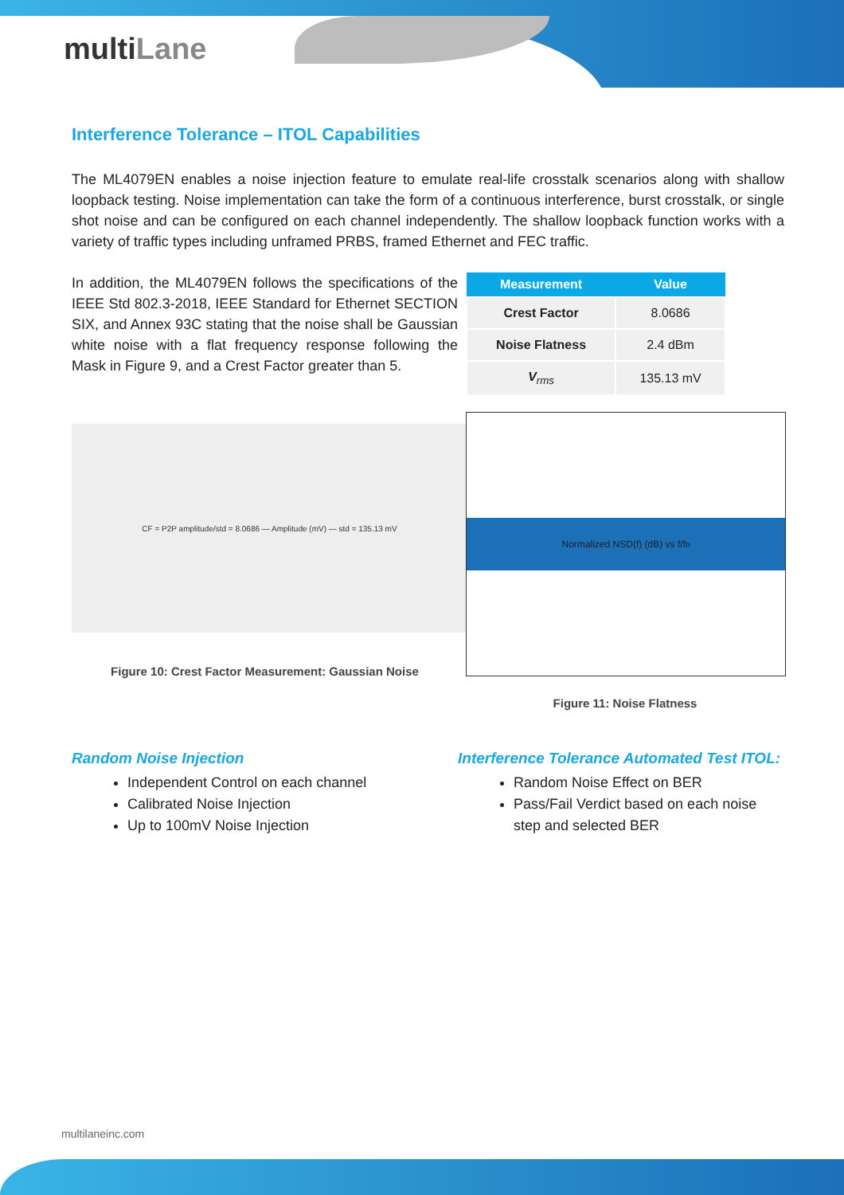multiLane
Interference Tolerance – ITOL Capabilities
The ML4079EN enables a noise injection feature to emulate real-life crosstalk scenarios along with shallow loopback testing. Noise implementation can take the form of a continuous interference, burst crosstalk, or single shot noise and can be configured on each channel independently. The shallow loopback function works with a variety of traffic types including unframed PRBS, framed Ethernet and FEC traffic.
In addition, the ML4079EN follows the specifications of the IEEE Std 802.3-2018, IEEE Standard for Ethernet SECTION SIX, and Annex 93C stating that the noise shall be Gaussian white noise with a flat frequency response following the Mask in Figure 9, and a Crest Factor greater than 5.
CF = P2P amplitude/std = 8.0686 — Amplitude (mV) — std = 135.13 mV
Figure 10: Crest Factor Measurement: Gaussian Noise
| Measurement | Value |
| --- | --- |
| Crest Factor | 8.0686 |
| Noise Flatness | 2.4 dBm |
| V<sub>rms</sub> | 135.13 mV |
Normalized NSD(f) (dB) vs f/f<sub>b</sub>
Figure 11: Noise Flatness
Random Noise Injection
Independent Control on each channel
Calibrated Noise Injection
Up to 100mV Noise Injection
Interference Tolerance Automated Test ITOL:
Random Noise Effect on BER
Pass/Fail Verdict based on each noise step and selected BER
multilaneinc.com